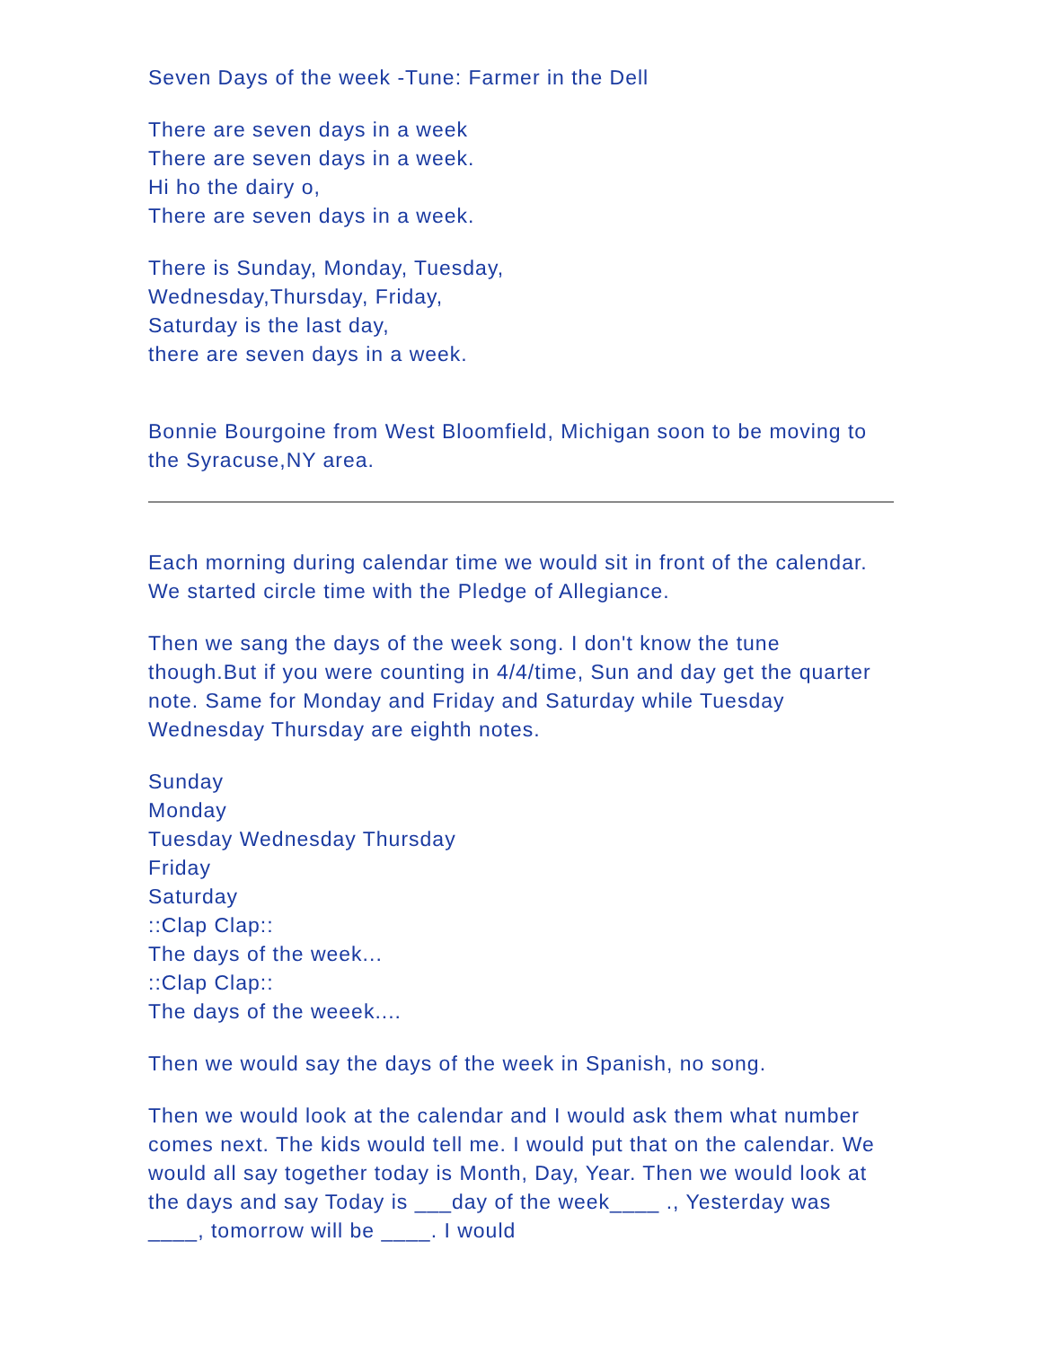Seven Days of the week -Tune: Farmer in the Dell
There are seven days in a week
There are seven days in a week.
Hi ho the dairy o,
There are seven days in a week.
There is Sunday, Monday, Tuesday,
Wednesday,Thursday, Friday,
Saturday is the last day,
there are seven days in a week.
Bonnie Bourgoine from West Bloomfield, Michigan soon to be moving to the Syracuse,NY area.
Each morning during calendar time we would sit in front of the calendar. We started circle time with the Pledge of Allegiance.
Then we sang the days of the week song. I don't know the tune though.But if you were counting in 4/4/time, Sun and day get the quarter note. Same for Monday and Friday and Saturday while Tuesday Wednesday Thursday are eighth notes.
Sunday
Monday
Tuesday Wednesday Thursday
Friday
Saturday
::Clap Clap::
The days of the week...
::Clap Clap::
The days of the weeek....
Then we would say the days of the week in Spanish, no song.
Then we would look at the calendar and I would ask them what number comes next. The kids would tell me. I would put that on the calendar. We would all say together today is Month, Day, Year. Then we would look at the days and say Today is ___day of the week____ ., Yesterday was ____, tomorrow will be ____. I would